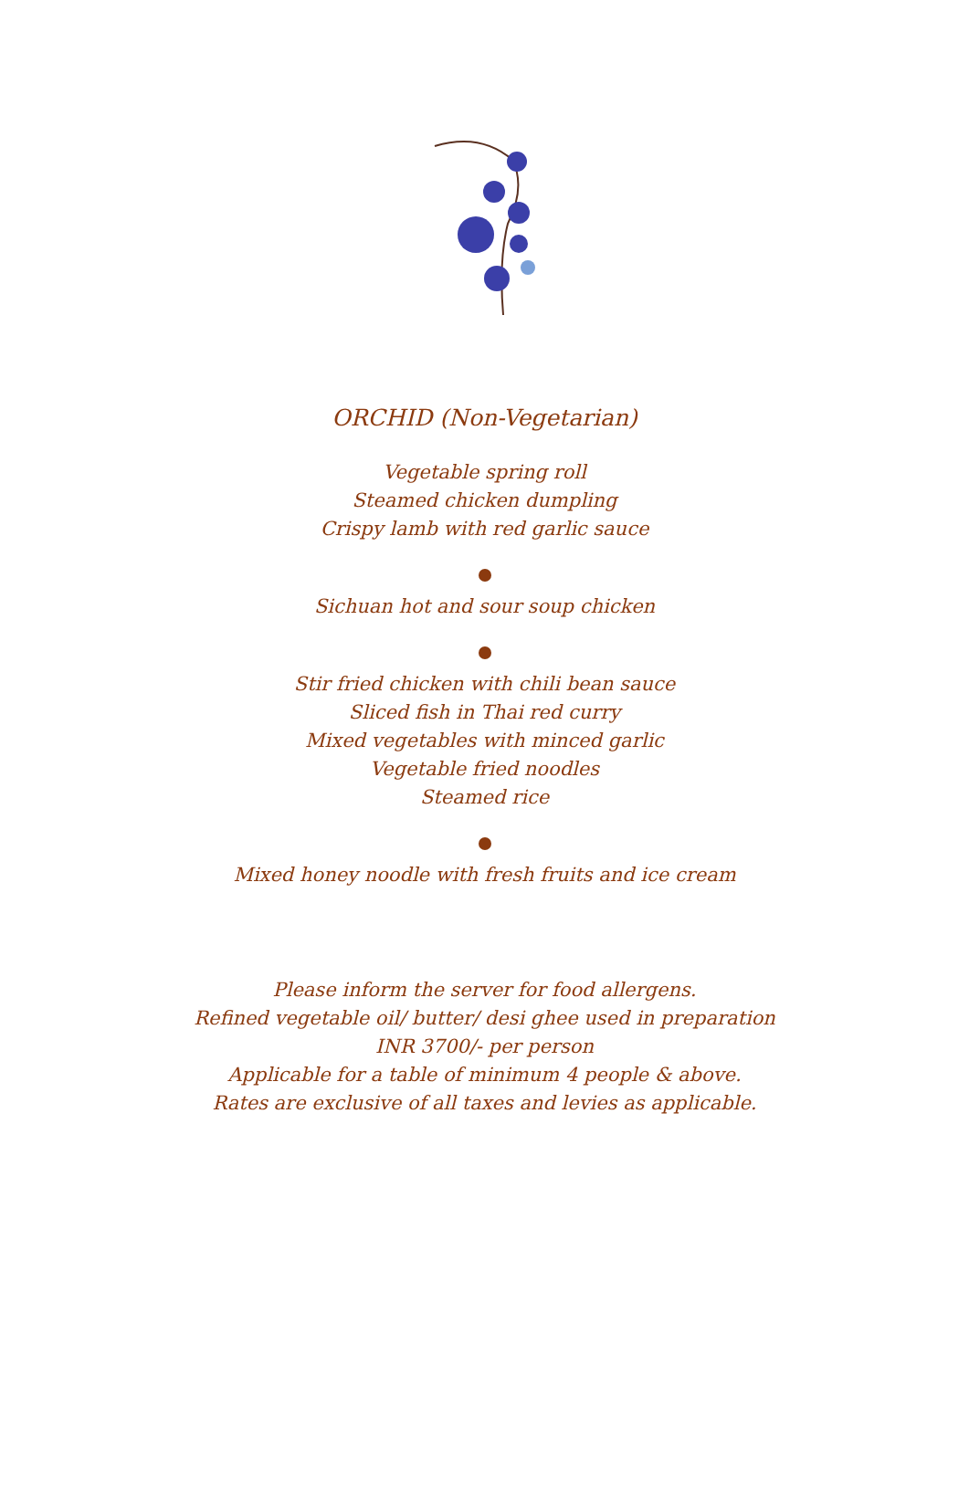ORCHID (Non-Vegetarian)
Vegetable spring roll
Steamed chicken dumpling
Crispy lamb with red garlic sauce
Sichuan hot and sour soup chicken
Stir fried chicken with chili bean sauce
Sliced fish in Thai red curry
Mixed vegetables with minced garlic
Vegetable fried noodles
Steamed rice
Mixed honey noodle with fresh fruits and ice cream
Please inform the server for food allergens.
Refined vegetable oil/ butter/ desi ghee used in preparation
INR 3700/- per person
Applicable for a table of minimum 4 people & above.
Rates are exclusive of all taxes and levies as applicable.